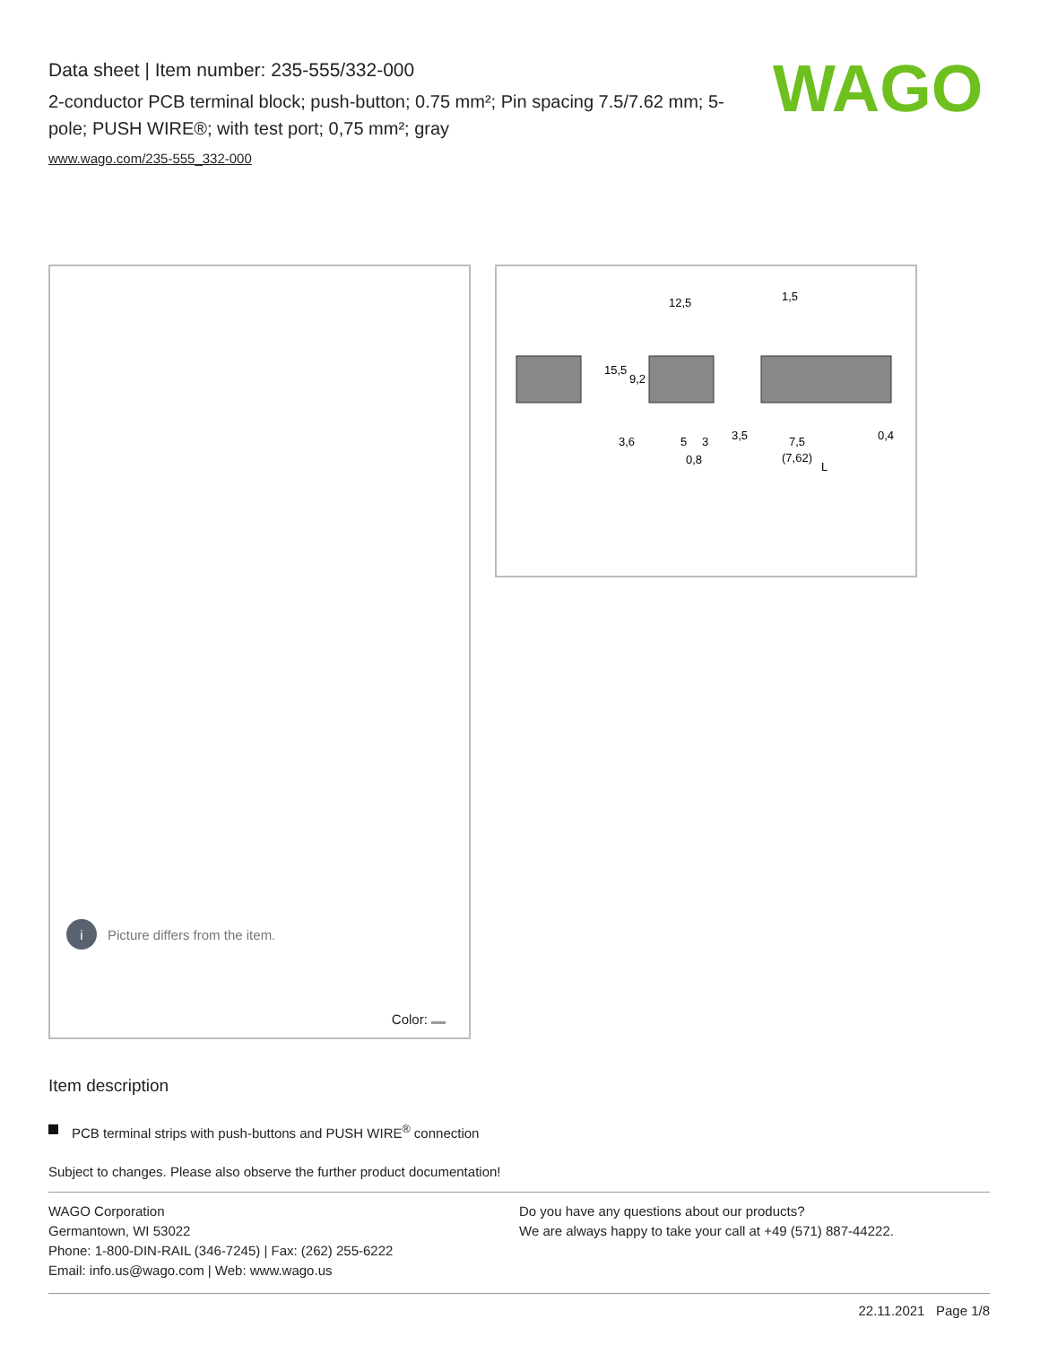Data sheet | Item number: 235-555/332-000
2-conductor PCB terminal block; push-button; 0.75 mm²; Pin spacing 7.5/7.62 mm; 5-pole; PUSH WIRE®; with test port; 0,75 mm²; gray
www.wago.com/235-555_332-000
WAGO
i Picture differs from the item.
Color:
12,5
1,5
15,5
9,2
3,6
5
3
3,5
7,5
0,4
0,8
(7,62)
L
Item description
PCB terminal strips with push-buttons and PUSH WIRE<sup>®</sup> connection
Subject to changes. Please also observe the further product documentation!
WAGO Corporation
Germantown, WI 53022
Phone: 1-800-DIN-RAIL (346-7245) | Fax: (262) 255-6222
Email: info.us@wago.com | Web: www.wago.us
Do you have any questions about our products?
We are always happy to take your call at +49 (571) 887-44222.
22.11.2021 Page 1/8